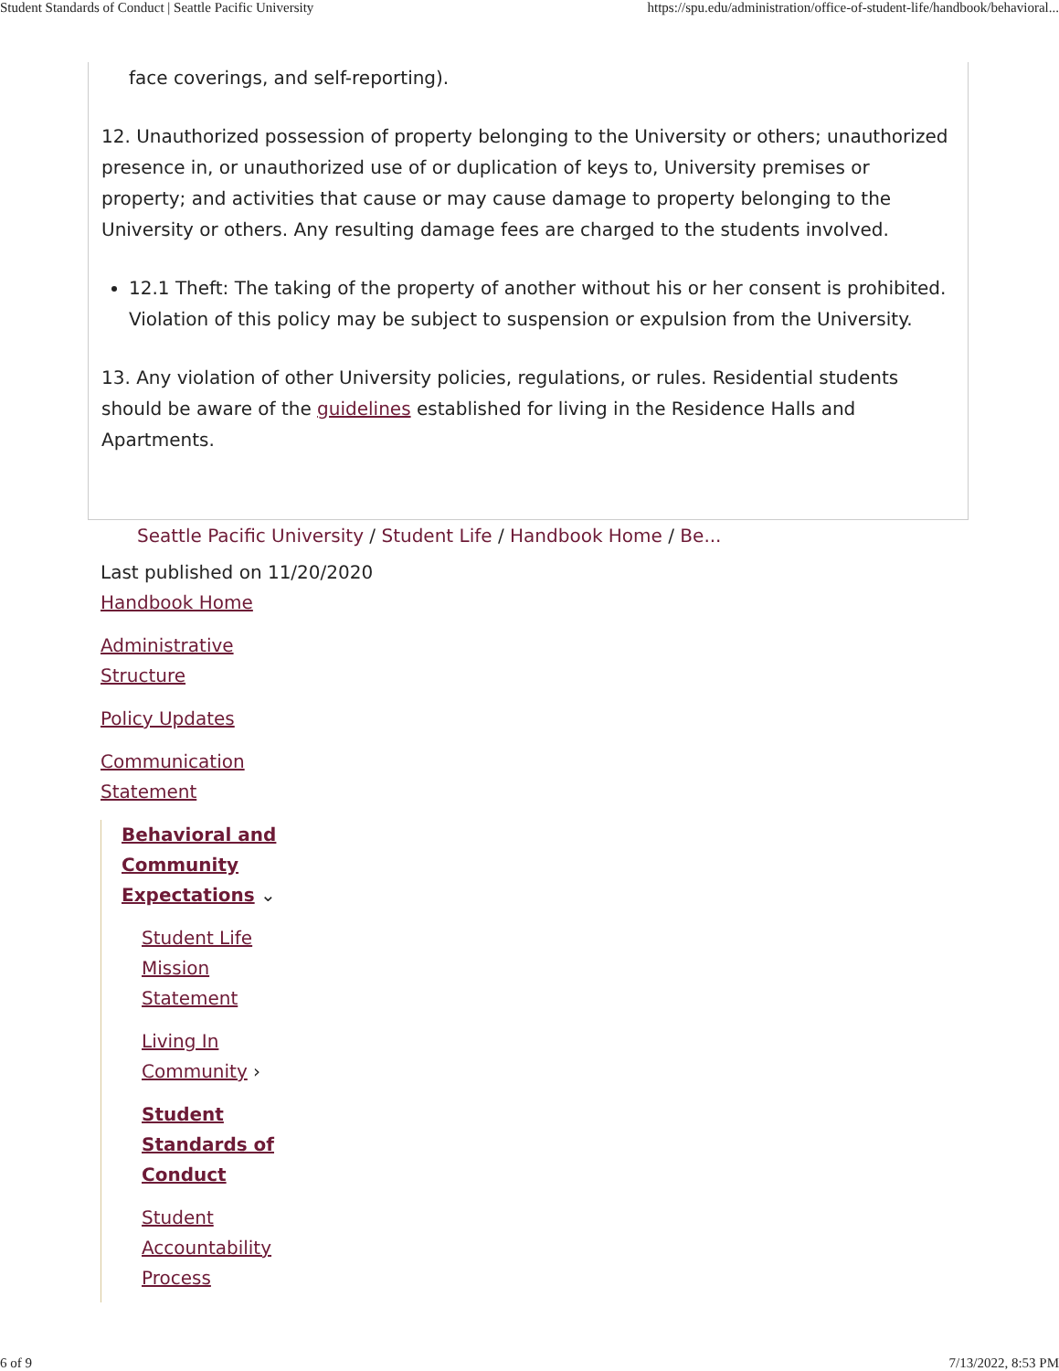Student Standards of Conduct | Seattle Pacific University https://spu.edu/administration/office-of-student-life/handbook/behavioral...
face coverings, and self-reporting).
12. Unauthorized possession of property belonging to the University or others; unauthorized presence in, or unauthorized use of or duplication of keys to, University premises or property; and activities that cause or may cause damage to property belonging to the University or others. Any resulting damage fees are charged to the students involved.
12.1 Theft: The taking of the property of another without his or her consent is prohibited. Violation of this policy may be subject to suspension or expulsion from the University.
13. Any violation of other University policies, regulations, or rules. Residential students should be aware of the guidelines established for living in the Residence Halls and Apartments.
Seattle Pacific University / Student Life / Handbook Home / Be...
Last published on 11/20/2020
Handbook Home
Administrative
Structure
Policy Updates
Communication
Statement
Behavioral and
Community
Expectations ⌄
Student Life
Mission
Statement
Living In
Community ›
Student
Standards of
Conduct
Student
Accountability
Process
6 of 9 7/13/2022, 8:53 PM